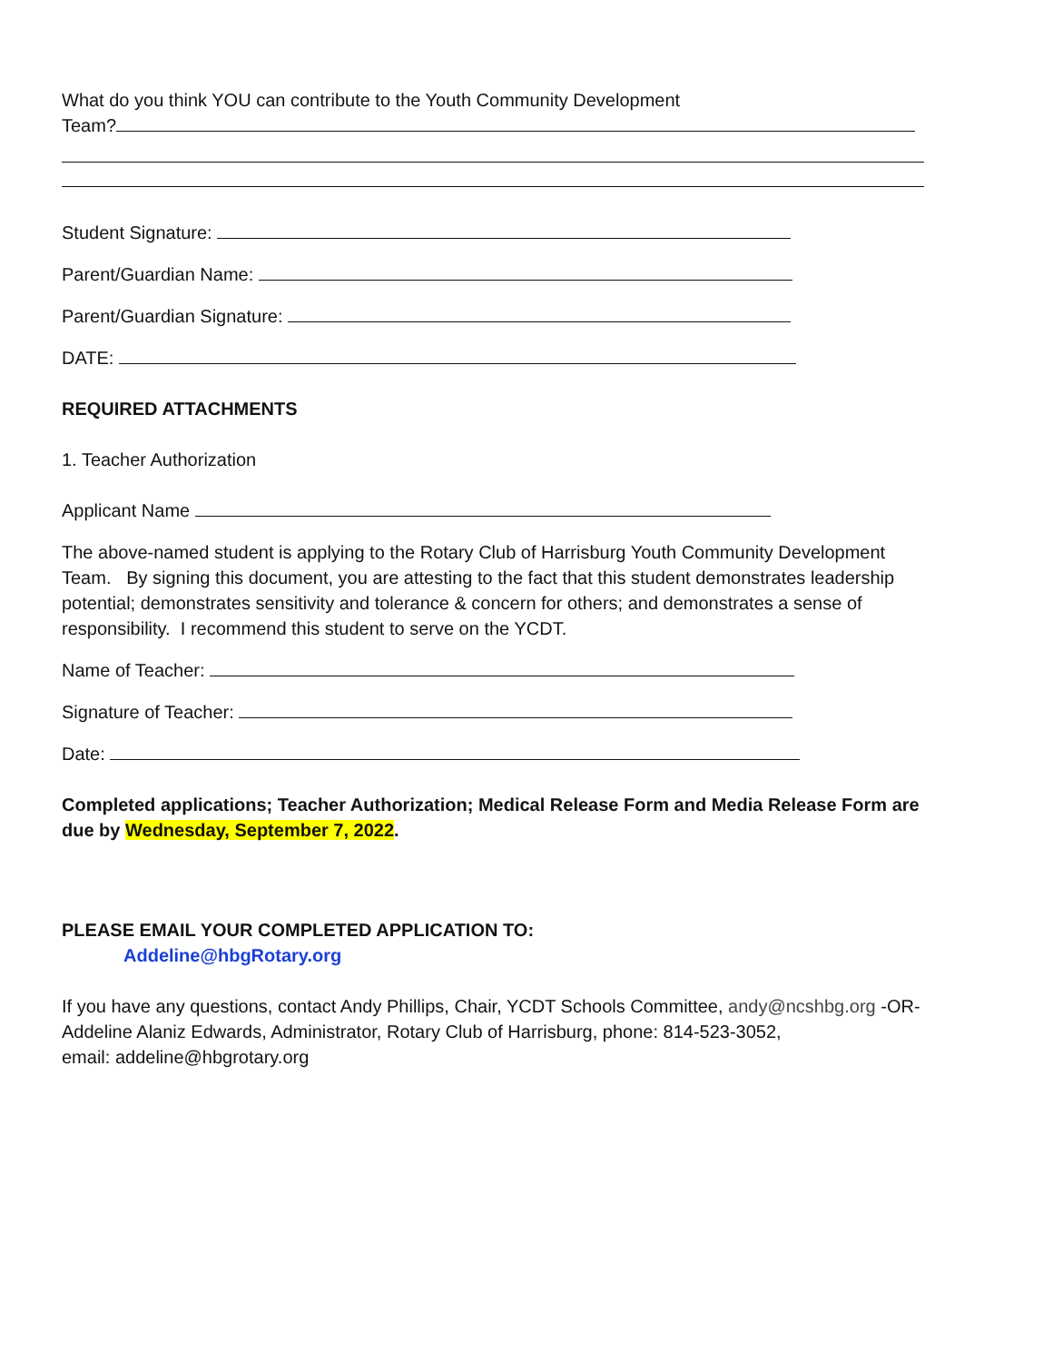What do you think YOU can contribute to the Youth Community Development
Team?
Student Signature:
Parent/Guardian Name:
Parent/Guardian Signature:
DATE:
REQUIRED ATTACHMENTS
1. Teacher Authorization
Applicant Name
The above-named student is applying to the Rotary Club of Harrisburg Youth Community Development Team. By signing this document, you are attesting to the fact that this student demonstrates leadership potential; demonstrates sensitivity and tolerance & concern for others; and demonstrates a sense of responsibility. I recommend this student to serve on the YCDT.
Name of Teacher:
Signature of Teacher:
Date:
Completed applications; Teacher Authorization; Medical Release Form and Media Release Form are due by Wednesday, September 7, 2022.
PLEASE EMAIL YOUR COMPLETED APPLICATION TO:
Addeline@hbgRotary.org
If you have any questions, contact Andy Phillips, Chair, YCDT Schools Committee, andy@ncshbg.org -OR- Addeline Alaniz Edwards, Administrator, Rotary Club of Harrisburg, phone: 814-523-3052,
email: addeline@hbgrotary.org